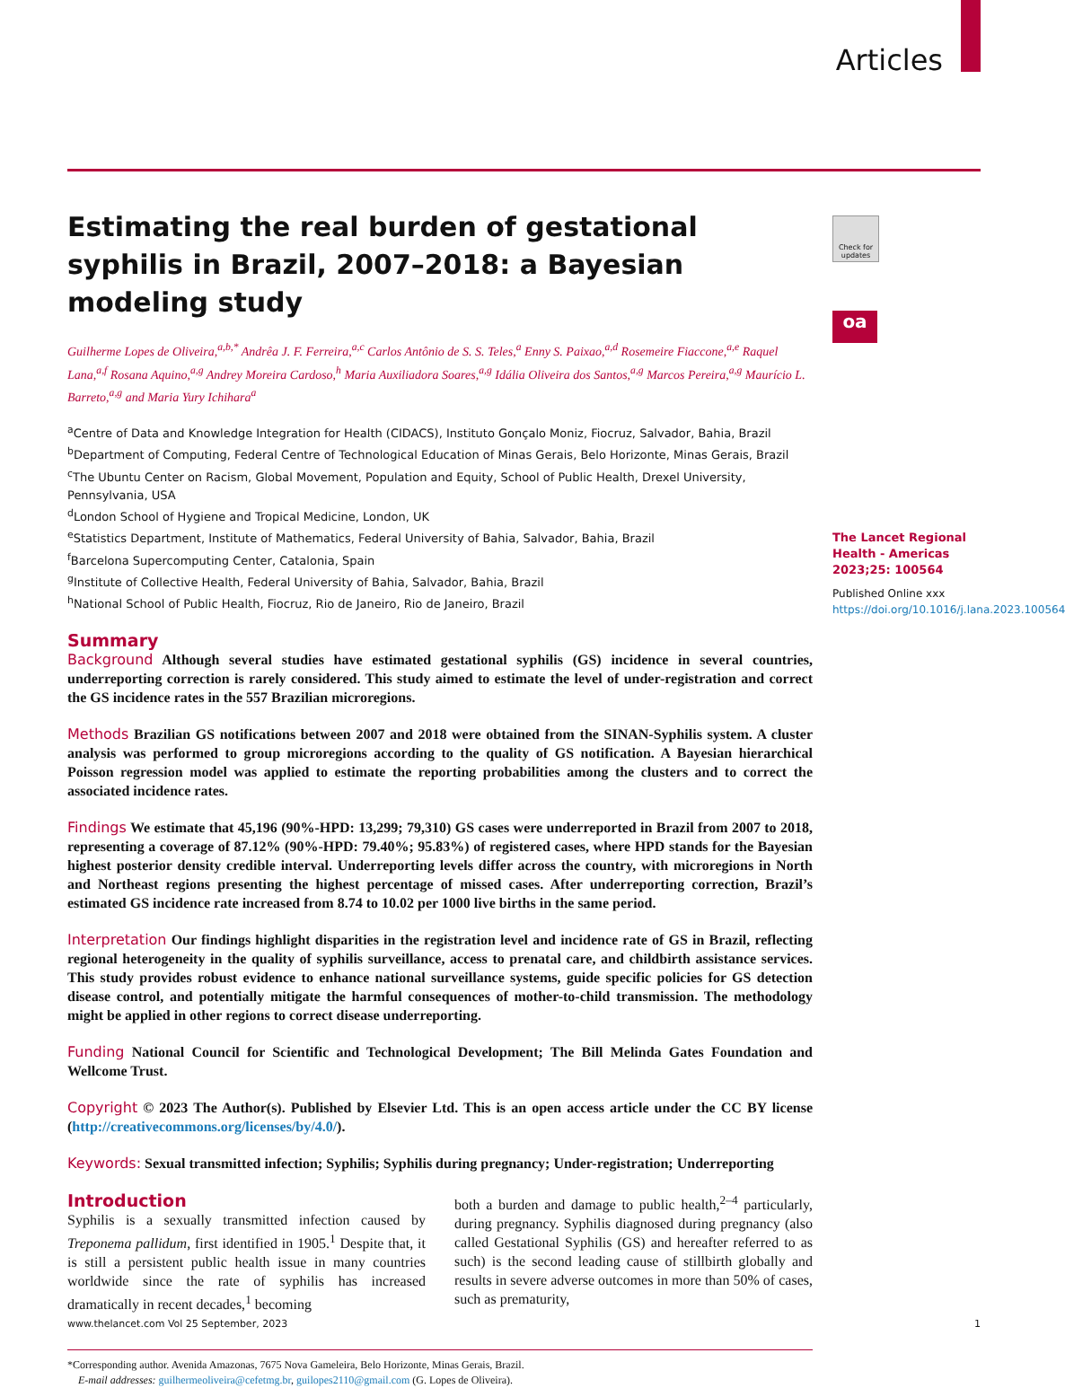Articles
Check for updates
oa
Estimating the real burden of gestational syphilis in Brazil, 2007–2018: a Bayesian modeling study
Guilherme Lopes de Oliveira,<sup>a,b,*</sup> Andrêa J. F. Ferreira,<sup>a,c</sup> Carlos Antônio de S. S. Teles,<sup>a</sup> Enny S. Paixao,<sup>a,d</sup> Rosemeire Fiaccone,<sup>a,e</sup> Raquel Lana,<sup>a,f</sup> Rosana Aquino,<sup>a,g</sup> Andrey Moreira Cardoso,<sup>h</sup> Maria Auxiliadora Soares,<sup>a,g</sup> Idália Oliveira dos Santos,<sup>a,g</sup> Marcos Pereira,<sup>a,g</sup> Maurício L. Barreto,<sup>a,g</sup> and Maria Yury Ichihara<sup>a</sup>
<sup>a</sup> Centre of Data and Knowledge Integration for Health (CIDACS), Instituto Gonçalo Moniz, Fiocruz, Salvador, Bahia, Brazil
<sup>b</sup> Department of Computing, Federal Centre of Technological Education of Minas Gerais, Belo Horizonte, Minas Gerais, Brazil
<sup>c</sup> The Ubuntu Center on Racism, Global Movement, Population and Equity, School of Public Health, Drexel University, Pennsylvania, USA
<sup>d</sup> London School of Hygiene and Tropical Medicine, London, UK
<sup>e</sup> Statistics Department, Institute of Mathematics, Federal University of Bahia, Salvador, Bahia, Brazil
<sup>f</sup> Barcelona Supercomputing Center, Catalonia, Spain
<sup>g</sup> Institute of Collective Health, Federal University of Bahia, Salvador, Bahia, Brazil
<sup>h</sup> National School of Public Health, Fiocruz, Rio de Janeiro, Rio de Janeiro, Brazil
Summary
Background Although several studies have estimated gestational syphilis (GS) incidence in several countries, underreporting correction is rarely considered. This study aimed to estimate the level of under-registration and correct the GS incidence rates in the 557 Brazilian microregions.
Methods Brazilian GS notifications between 2007 and 2018 were obtained from the SINAN-Syphilis system. A cluster analysis was performed to group microregions according to the quality of GS notification. A Bayesian hierarchical Poisson regression model was applied to estimate the reporting probabilities among the clusters and to correct the associated incidence rates.
Findings We estimate that 45,196 (90%-HPD: 13,299; 79,310) GS cases were underreported in Brazil from 2007 to 2018, representing a coverage of 87.12% (90%-HPD: 79.40%; 95.83%) of registered cases, where HPD stands for the Bayesian highest posterior density credible interval. Underreporting levels differ across the country, with microregions in North and Northeast regions presenting the highest percentage of missed cases. After underreporting correction, Brazil’s estimated GS incidence rate increased from 8.74 to 10.02 per 1000 live births in the same period.
Interpretation Our findings highlight disparities in the registration level and incidence rate of GS in Brazil, reflecting regional heterogeneity in the quality of syphilis surveillance, access to prenatal care, and childbirth assistance services. This study provides robust evidence to enhance national surveillance systems, guide specific policies for GS detection disease control, and potentially mitigate the harmful consequences of mother-to-child transmission. The methodology might be applied in other regions to correct disease underreporting.
Funding National Council for Scientific and Technological Development; The Bill Melinda Gates Foundation and Wellcome Trust.
Copyright © 2023 The Author(s). Published by Elsevier Ltd. This is an open access article under the CC BY license (http://creativecommons.org/licenses/by/4.0/).
Keywords: Sexual transmitted infection; Syphilis; Syphilis during pregnancy; Under-registration; Underreporting
Introduction
Syphilis is a sexually transmitted infection caused by Treponema pallidum, first identified in 1905.<sup>1</sup> Despite that, it is still a persistent public health issue in many countries worldwide since the rate of syphilis has increased dramatically in recent decades,<sup>1</sup> becoming
both a burden and damage to public health,<sup>2–4</sup> particularly, during pregnancy. Syphilis diagnosed during pregnancy (also called Gestational Syphilis (GS) and hereafter referred to as such) is the second leading cause of stillbirth globally and results in severe adverse outcomes in more than 50% of cases, such as prematurity,
*Corresponding author. Avenida Amazonas, 7675 Nova Gameleira, Belo Horizonte, Minas Gerais, Brazil.
E-mail addresses: guilhermeoliveira@cefetmg.br, guilopes2110@gmail.com (G. Lopes de Oliveira).
The Lancet Regional Health - Americas 2023;25: 100564
Published Online xxx
https://doi.org/10.1016/j.lana.2023.100564
www.thelancet.com Vol 25 September, 2023 1